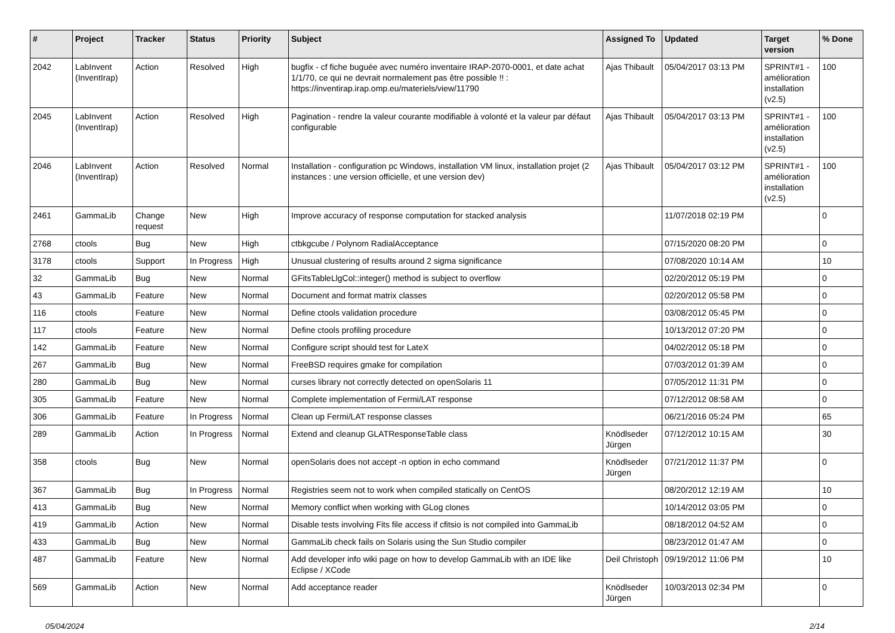| # | Project | Tracker | Status | Priority | Subject | Assigned To | Updated | Target version | % Done |
| --- | --- | --- | --- | --- | --- | --- | --- | --- | --- |
| 2042 | LabInvent (InventIrap) | Action | Resolved | High | bugfix - cf fiche buguée avec numéro inventaire IRAP-2070-0001, et date achat 1/1/70, ce qui ne devrait normalement pas être possible !! : https://inventirap.irap.omp.eu/materiels/view/11790 | Ajas Thibault | 05/04/2017 03:13 PM | SPRINT#1 - amélioration installation (v2.5) | 100 |
| 2045 | LabInvent (InventIrap) | Action | Resolved | High | Pagination - rendre la valeur courante modifiable à volonté et la valeur par défaut configurable | Ajas Thibault | 05/04/2017 03:13 PM | SPRINT#1 - amélioration installation (v2.5) | 100 |
| 2046 | LabInvent (InventIrap) | Action | Resolved | Normal | Installation - configuration pc Windows, installation VM linux, installation projet (2 instances : une version officielle, et une version dev) | Ajas Thibault | 05/04/2017 03:12 PM | SPRINT#1 - amélioration installation (v2.5) | 100 |
| 2461 | GammaLib | Change request | New | High | Improve accuracy of response computation for stacked analysis | | 11/07/2018 02:19 PM | | 0 |
| 2768 | ctools | Bug | New | High | ctbkgcube / Polynom RadialAcceptance | | 07/15/2020 08:20 PM | | 0 |
| 3178 | ctools | Support | In Progress | High | Unusual clustering of results around 2 sigma significance | | 07/08/2020 10:14 AM | | 10 |
| 32 | GammaLib | Bug | New | Normal | GFitsTableLlgCol::integer() method is subject to overflow | | 02/20/2012 05:19 PM | | 0 |
| 43 | GammaLib | Feature | New | Normal | Document and format matrix classes | | 02/20/2012 05:58 PM | | 0 |
| 116 | ctools | Feature | New | Normal | Define ctools validation procedure | | 03/08/2012 05:45 PM | | 0 |
| 117 | ctools | Feature | New | Normal | Define ctools profiling procedure | | 10/13/2012 07:20 PM | | 0 |
| 142 | GammaLib | Feature | New | Normal | Configure script should test for LateX | | 04/02/2012 05:18 PM | | 0 |
| 267 | GammaLib | Bug | New | Normal | FreeBSD requires gmake for compilation | | 07/03/2012 01:39 AM | | 0 |
| 280 | GammaLib | Bug | New | Normal | curses library not correctly detected on openSolaris 11 | | 07/05/2012 11:31 PM | | 0 |
| 305 | GammaLib | Feature | New | Normal | Complete implementation of Fermi/LAT response | | 07/12/2012 08:58 AM | | 0 |
| 306 | GammaLib | Feature | In Progress | Normal | Clean up Fermi/LAT response classes | | 06/21/2016 05:24 PM | | 65 |
| 289 | GammaLib | Action | In Progress | Normal | Extend and cleanup GLATResponseTable class | Knödlseder Jürgen | 07/12/2012 10:15 AM | | 30 |
| 358 | ctools | Bug | New | Normal | openSolaris does not accept -n option in echo command | Knödlseder Jürgen | 07/21/2012 11:37 PM | | 0 |
| 367 | GammaLib | Bug | In Progress | Normal | Registries seem not to work when compiled statically on CentOS | | 08/20/2012 12:19 AM | | 10 |
| 413 | GammaLib | Bug | New | Normal | Memory conflict when working with GLog clones | | 10/14/2012 03:05 PM | | 0 |
| 419 | GammaLib | Action | New | Normal | Disable tests involving Fits file access if cfitsio is not compiled into GammaLib | | 08/18/2012 04:52 AM | | 0 |
| 433 | GammaLib | Bug | New | Normal | GammaLib check fails on Solaris using the Sun Studio compiler | | 08/23/2012 01:47 AM | | 0 |
| 487 | GammaLib | Feature | New | Normal | Add developer info wiki page on how to develop GammaLib with an IDE like Eclipse / XCode | Deil Christoph | 09/19/2012 11:06 PM | | 10 |
| 569 | GammaLib | Action | New | Normal | Add acceptance reader | Knödlseder Jürgen | 10/03/2013 02:34 PM | | 0 |
05/04/2024 2/14